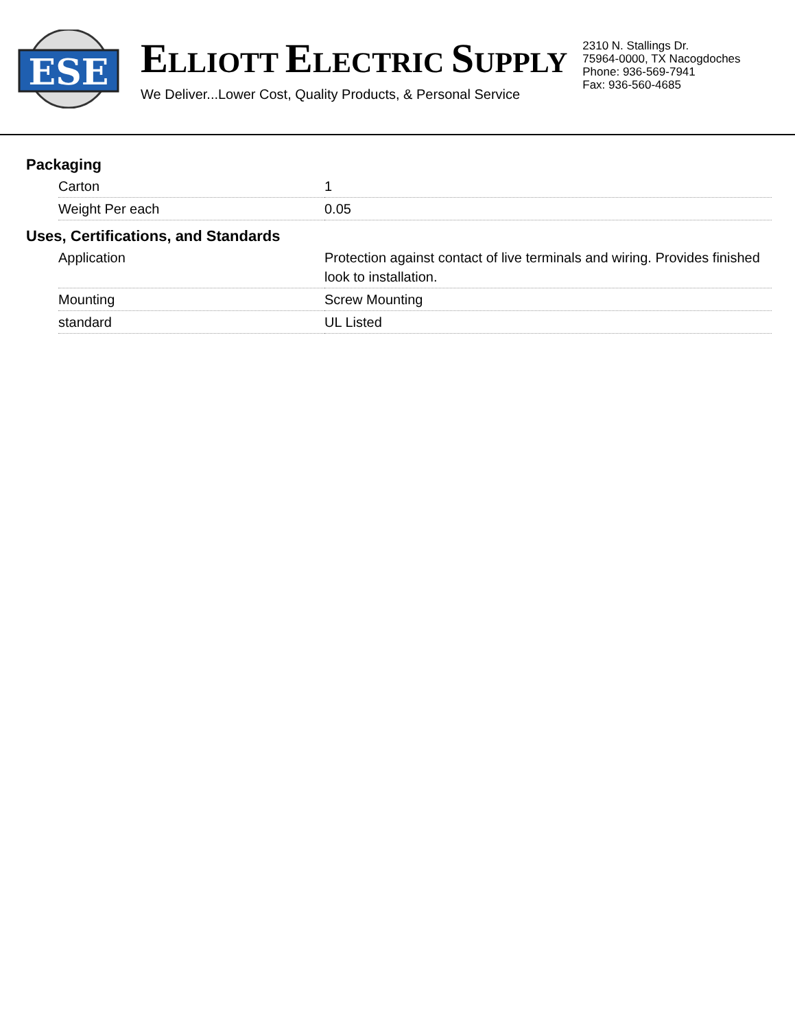ESE
ELLIOTT ELECTRIC SUPPLY
We Deliver...Lower Cost, Quality Products, & Personal Service
2310 N. Stallings Dr.
75964-0000, TX Nacogdoches
Phone: 936-569-7941
Fax: 936-560-4685
Packaging
| Carton | 1 |
| Weight Per each | 0.05 |
Uses, Certifications, and Standards
| Application | Protection against contact of live terminals and wiring. Provides finished look to installation. |
| Mounting | Screw Mounting |
| standard | UL Listed |